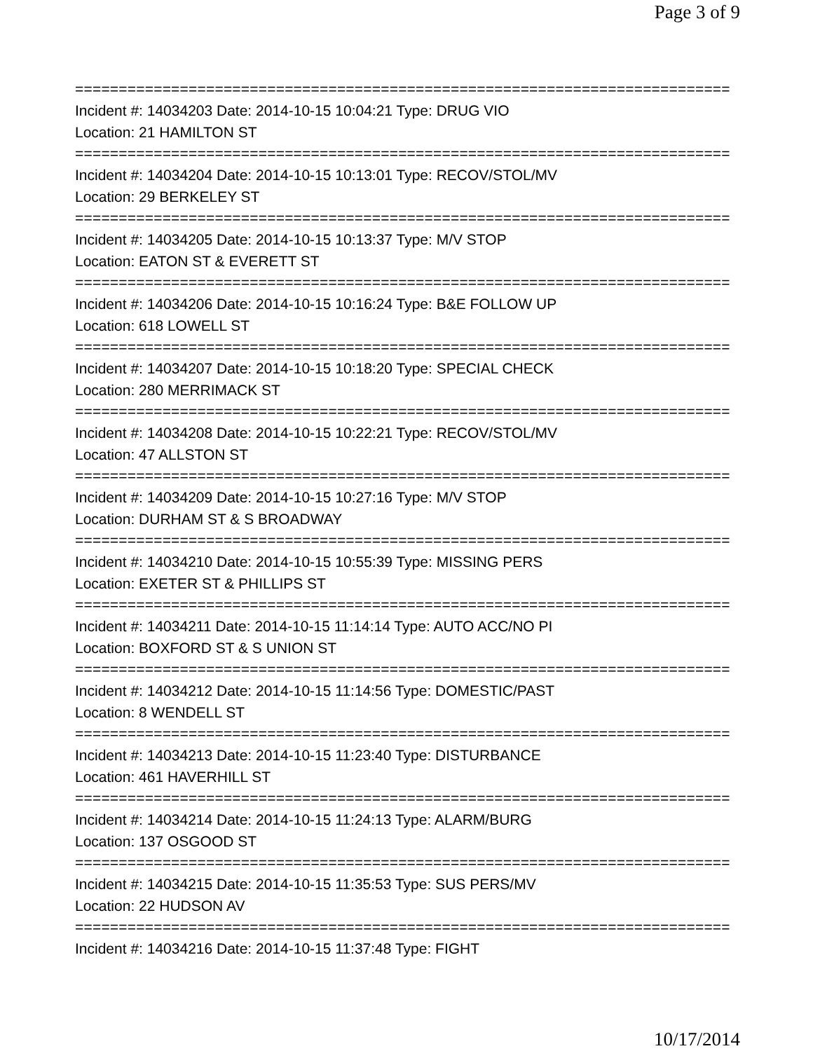Page 3 of 9
===========================================================================
Incident #: 14034203 Date: 2014-10-15 10:04:21 Type: DRUG VIO
Location: 21 HAMILTON ST
===========================================================================
Incident #: 14034204 Date: 2014-10-15 10:13:01 Type: RECOV/STOL/MV
Location: 29 BERKELEY ST
===========================================================================
Incident #: 14034205 Date: 2014-10-15 10:13:37 Type: M/V STOP
Location: EATON ST & EVERETT ST
===========================================================================
Incident #: 14034206 Date: 2014-10-15 10:16:24 Type: B&E FOLLOW UP
Location: 618 LOWELL ST
===========================================================================
Incident #: 14034207 Date: 2014-10-15 10:18:20 Type: SPECIAL CHECK
Location: 280 MERRIMACK ST
===========================================================================
Incident #: 14034208 Date: 2014-10-15 10:22:21 Type: RECOV/STOL/MV
Location: 47 ALLSTON ST
===========================================================================
Incident #: 14034209 Date: 2014-10-15 10:27:16 Type: M/V STOP
Location: DURHAM ST & S BROADWAY
===========================================================================
Incident #: 14034210 Date: 2014-10-15 10:55:39 Type: MISSING PERS
Location: EXETER ST & PHILLIPS ST
===========================================================================
Incident #: 14034211 Date: 2014-10-15 11:14:14 Type: AUTO ACC/NO PI
Location: BOXFORD ST & S UNION ST
===========================================================================
Incident #: 14034212 Date: 2014-10-15 11:14:56 Type: DOMESTIC/PAST
Location: 8 WENDELL ST
===========================================================================
Incident #: 14034213 Date: 2014-10-15 11:23:40 Type: DISTURBANCE
Location: 461 HAVERHILL ST
===========================================================================
Incident #: 14034214 Date: 2014-10-15 11:24:13 Type: ALARM/BURG
Location: 137 OSGOOD ST
===========================================================================
Incident #: 14034215 Date: 2014-10-15 11:35:53 Type: SUS PERS/MV
Location: 22 HUDSON AV
===========================================================================
Incident #: 14034216 Date: 2014-10-15 11:37:48 Type: FIGHT
10/17/2014